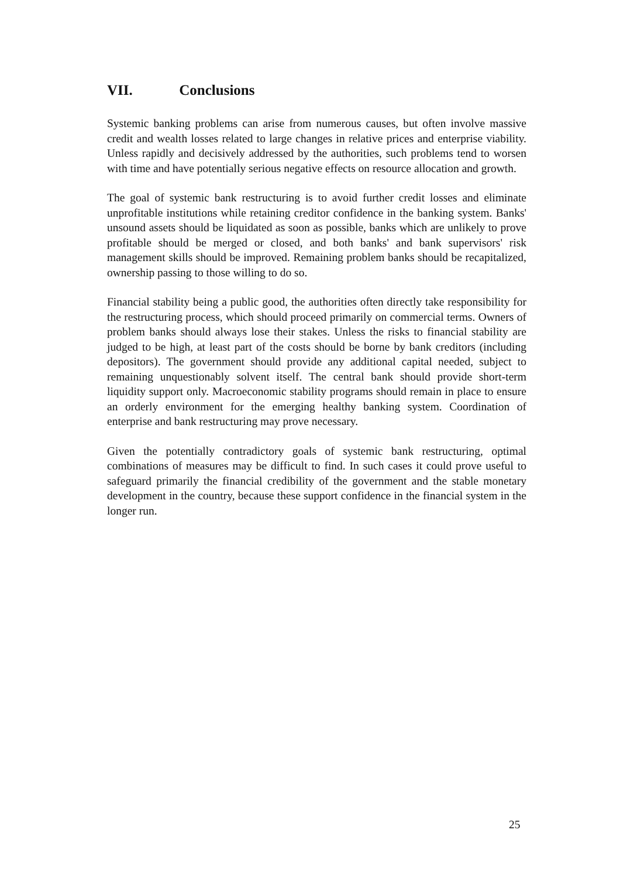VII. Conclusions
Systemic banking problems can arise from numerous causes, but often involve massive credit and wealth losses related to large changes in relative prices and enterprise viability. Unless rapidly and decisively addressed by the authorities, such problems tend to worsen with time and have potentially serious negative effects on resource allocation and growth.
The goal of systemic bank restructuring is to avoid further credit losses and eliminate unprofitable institutions while retaining creditor confidence in the banking system. Banks' unsound assets should be liquidated as soon as possible, banks which are unlikely to prove profitable should be merged or closed, and both banks' and bank supervisors' risk management skills should be improved. Remaining problem banks should be recapitalized, ownership passing to those willing to do so.
Financial stability being a public good, the authorities often directly take responsibility for the restructuring process, which should proceed primarily on commercial terms. Owners of problem banks should always lose their stakes. Unless the risks to financial stability are judged to be high, at least part of the costs should be borne by bank creditors (including depositors). The government should provide any additional capital needed, subject to remaining unquestionably solvent itself. The central bank should provide short-term liquidity support only. Macroeconomic stability programs should remain in place to ensure an orderly environment for the emerging healthy banking system. Coordination of enterprise and bank restructuring may prove necessary.
Given the potentially contradictory goals of systemic bank restructuring, optimal combinations of measures may be difficult to find. In such cases it could prove useful to safeguard primarily the financial credibility of the government and the stable monetary development in the country, because these support confidence in the financial system in the longer run.
25